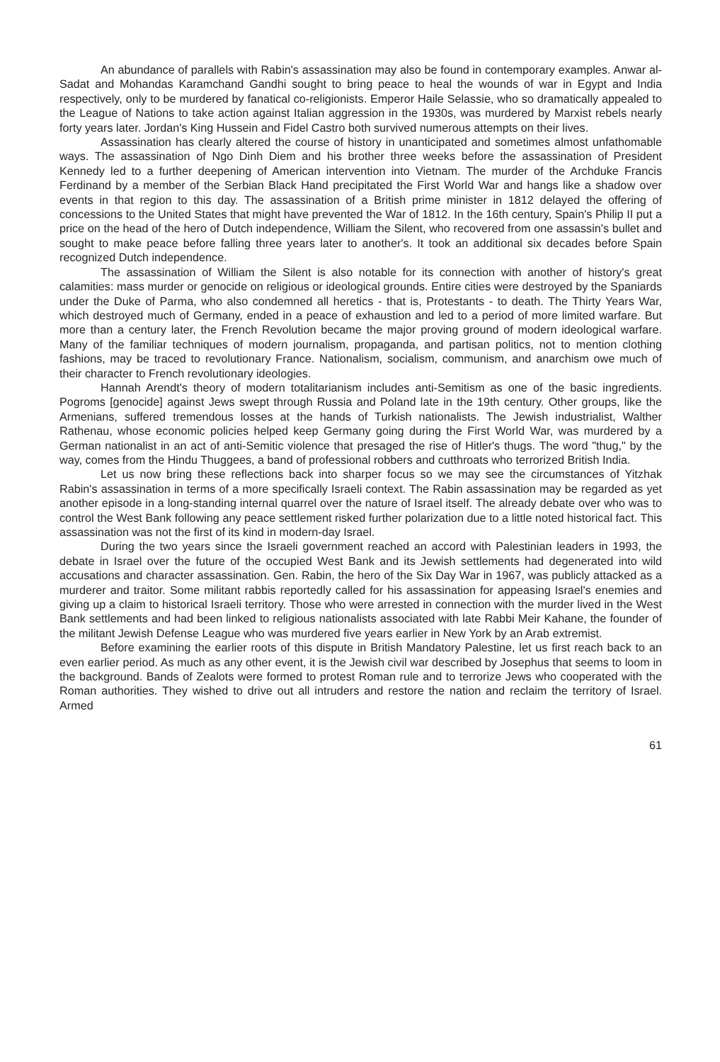An abundance of parallels with Rabin's assassination may also be found in contemporary examples. Anwar al-Sadat and Mohandas Karamchand Gandhi sought to bring peace to heal the wounds of war in Egypt and India respectively, only to be murdered by fanatical co-religionists. Emperor Haile Selassie, who so dramatically appealed to the League of Nations to take action against Italian aggression in the 1930s, was murdered by Marxist rebels nearly forty years later. Jordan's King Hussein and Fidel Castro both survived numerous attempts on their lives.
Assassination has clearly altered the course of history in unanticipated and sometimes almost unfathomable ways. The assassination of Ngo Dinh Diem and his brother three weeks before the assassination of President Kennedy led to a further deepening of American intervention into Vietnam. The murder of the Archduke Francis Ferdinand by a member of the Serbian Black Hand precipitated the First World War and hangs like a shadow over events in that region to this day. The assassination of a British prime minister in 1812 delayed the offering of concessions to the United States that might have prevented the War of 1812. In the 16th century, Spain's Philip II put a price on the head of the hero of Dutch independence, William the Silent, who recovered from one assassin's bullet and sought to make peace before falling three years later to another's. It took an additional six decades before Spain recognized Dutch independence.
The assassination of William the Silent is also notable for its connection with another of history's great calamities: mass murder or genocide on religious or ideological grounds. Entire cities were destroyed by the Spaniards under the Duke of Parma, who also condemned all heretics - that is, Protestants - to death. The Thirty Years War, which destroyed much of Germany, ended in a peace of exhaustion and led to a period of more limited warfare. But more than a century later, the French Revolution became the major proving ground of modern ideological warfare. Many of the familiar techniques of modern journalism, propaganda, and partisan politics, not to mention clothing fashions, may be traced to revolutionary France. Nationalism, socialism, communism, and anarchism owe much of their character to French revolutionary ideologies.
Hannah Arendt's theory of modern totalitarianism includes anti-Semitism as one of the basic ingredients. Pogroms [genocide] against Jews swept through Russia and Poland late in the 19th century. Other groups, like the Armenians, suffered tremendous losses at the hands of Turkish nationalists. The Jewish industrialist, Walther Rathenau, whose economic policies helped keep Germany going during the First World War, was murdered by a German nationalist in an act of anti-Semitic violence that presaged the rise of Hitler's thugs. The word "thug," by the way, comes from the Hindu Thuggees, a band of professional robbers and cutthroats who terrorized British India.
Let us now bring these reflections back into sharper focus so we may see the circumstances of Yitzhak Rabin's assassination in terms of a more specifically Israeli context. The Rabin assassination may be regarded as yet another episode in a long-standing internal quarrel over the nature of Israel itself. The already debate over who was to control the West Bank following any peace settlement risked further polarization due to a little noted historical fact. This assassination was not the first of its kind in modern-day Israel.
During the two years since the Israeli government reached an accord with Palestinian leaders in 1993, the debate in Israel over the future of the occupied West Bank and its Jewish settlements had degenerated into wild accusations and character assassination. Gen. Rabin, the hero of the Six Day War in 1967, was publicly attacked as a murderer and traitor. Some militant rabbis reportedly called for his assassination for appeasing Israel's enemies and giving up a claim to historical Israeli territory. Those who were arrested in connection with the murder lived in the West Bank settlements and had been linked to religious nationalists associated with late Rabbi Meir Kahane, the founder of the militant Jewish Defense League who was murdered five years earlier in New York by an Arab extremist.
Before examining the earlier roots of this dispute in British Mandatory Palestine, let us first reach back to an even earlier period. As much as any other event, it is the Jewish civil war described by Josephus that seems to loom in the background. Bands of Zealots were formed to protest Roman rule and to terrorize Jews who cooperated with the Roman authorities. They wished to drive out all intruders and restore the nation and reclaim the territory of Israel. Armed
61